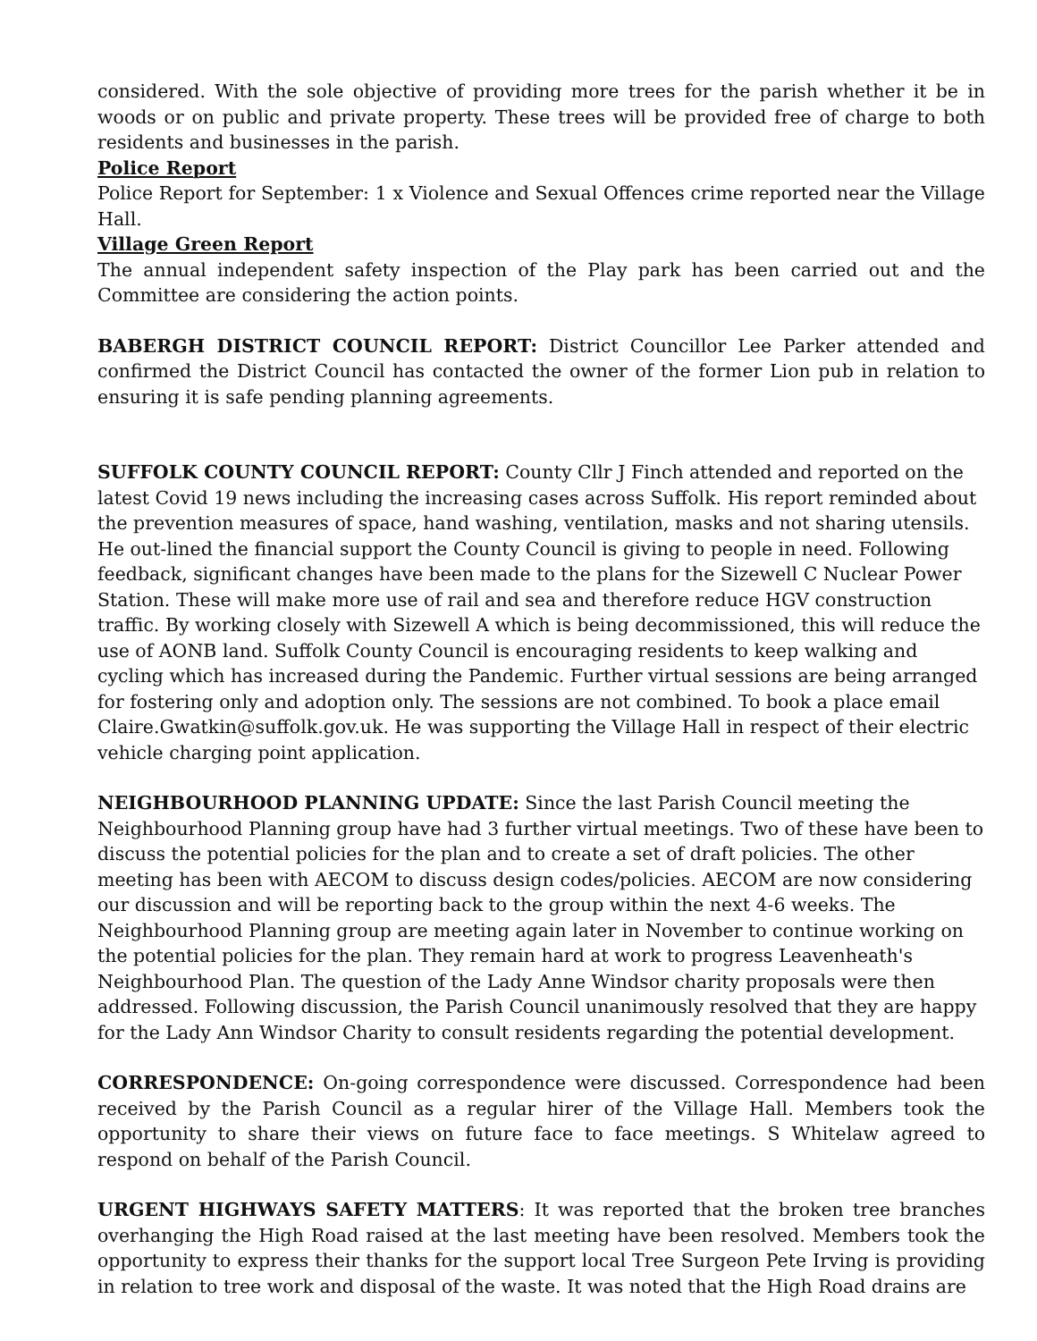considered. With the sole objective of providing more trees for the parish whether it be in woods or on public and private property. These trees will be provided free of charge to both residents and businesses in the parish.
Police Report
Police Report for September: 1 x Violence and Sexual Offences crime reported near the Village Hall.
Village Green Report
The annual independent safety inspection of the Play park has been carried out and the Committee are considering the action points.
BABERGH DISTRICT COUNCIL REPORT: District Councillor Lee Parker attended and confirmed the District Council has contacted the owner of the former Lion pub in relation to ensuring it is safe pending planning agreements.
SUFFOLK COUNTY COUNCIL REPORT: County Cllr J Finch attended and reported on the latest Covid 19 news including the increasing cases across Suffolk. His report reminded about the prevention measures of space, hand washing, ventilation, masks and not sharing utensils. He out-lined the financial support the County Council is giving to people in need. Following feedback, significant changes have been made to the plans for the Sizewell C Nuclear Power Station. These will make more use of rail and sea and therefore reduce HGV construction traffic. By working closely with Sizewell A which is being decommissioned, this will reduce the use of AONB land. Suffolk County Council is encouraging residents to keep walking and cycling which has increased during the Pandemic. Further virtual sessions are being arranged for fostering only and adoption only. The sessions are not combined. To book a place email Claire.Gwatkin@suffolk.gov.uk. He was supporting the Village Hall in respect of their electric vehicle charging point application.
NEIGHBOURHOOD PLANNING UPDATE: Since the last Parish Council meeting the Neighbourhood Planning group have had 3 further virtual meetings. Two of these have been to discuss the potential policies for the plan and to create a set of draft policies. The other meeting has been with AECOM to discuss design codes/policies. AECOM are now considering our discussion and will be reporting back to the group within the next 4-6 weeks. The Neighbourhood Planning group are meeting again later in November to continue working on the potential policies for the plan. They remain hard at work to progress Leavenheath's Neighbourhood Plan. The question of the Lady Anne Windsor charity proposals were then addressed. Following discussion, the Parish Council unanimously resolved that they are happy for the Lady Ann Windsor Charity to consult residents regarding the potential development.
CORRESPONDENCE: On-going correspondence were discussed. Correspondence had been received by the Parish Council as a regular hirer of the Village Hall. Members took the opportunity to share their views on future face to face meetings. S Whitelaw agreed to respond on behalf of the Parish Council.
URGENT HIGHWAYS SAFETY MATTERS: It was reported that the broken tree branches overhanging the High Road raised at the last meeting have been resolved. Members took the opportunity to express their thanks for the support local Tree Surgeon Pete Irving is providing in relation to tree work and disposal of the waste. It was noted that the High Road drains are